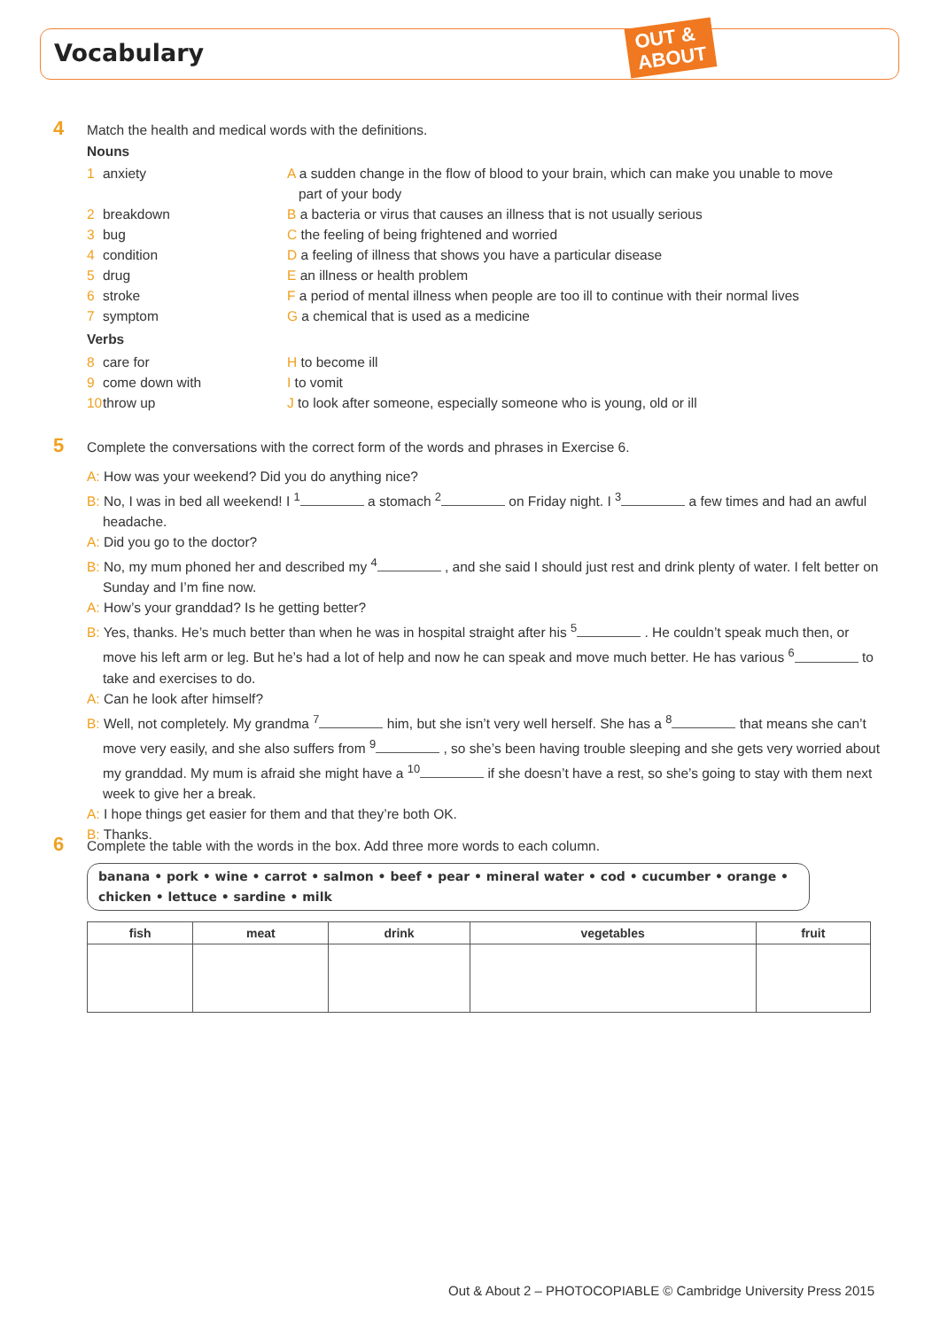Vocabulary
OUT &
ABOUT
4 Match the health and medical words with the definitions.
Nouns
1 anxiety A a sudden change in the flow of blood to your brain, which can make you unable to move
part of your body
2 breakdown B a bacteria or virus that causes an illness that is not usually serious
3 bug C the feeling of being frightened and worried
4 condition D a feeling of illness that shows you have a particular disease
5 drug E an illness or health problem
6 stroke F a period of mental illness when people are too ill to continue with their normal lives
7 symptom G a chemical that is used as a medicine
Verbs
8 care for H to become ill
9 come down with I to vomit
10 throw up J to look after someone, especially someone who is young, old or ill
5 Complete the conversations with the correct form of the words and phrases in Exercise 6.
A: How was your weekend? Did you do anything nice?
B: No, I was in bed all weekend! I <sup>1</sup> a stomach <sup>2</sup> on Friday night. I <sup>3</sup> a few times and had an awful headache.
A: Did you go to the doctor?
B: No, my mum phoned her and described my <sup>4</sup> , and she said I should just rest and drink plenty of water. I felt better on Sunday and I’m fine now.
A: How’s your granddad? Is he getting better?
B: Yes, thanks. He’s much better than when he was in hospital straight after his <sup>5</sup> . He couldn’t speak much then, or move his left arm or leg. But he’s had a lot of help and now he can speak and move much better. He has various <sup>6</sup> to take and exercises to do.
A: Can he look after himself?
B: Well, not completely. My grandma <sup>7</sup> him, but she isn’t very well herself. She has a <sup>8</sup> that means she can’t move very easily, and she also suffers from <sup>9</sup> , so she’s been having trouble sleeping and she gets very worried about my granddad. My mum is afraid she might have a <sup>10</sup> if she doesn’t have a rest, so she’s going to stay with them next week to give her a break.
A: I hope things get easier for them and that they’re both OK.
B: Thanks.
6 Complete the table with the words in the box. Add three more words to each column.
banana • pork • wine • carrot • salmon • beef • pear • mineral water • cod • cucumber • orange • chicken • lettuce • sardine • milk
| fish | meat | drink | vegetables | fruit |
| --- | --- | --- | --- | --- |
Out & About 2 – PHOTOCOPIABLE © Cambridge University Press 2015